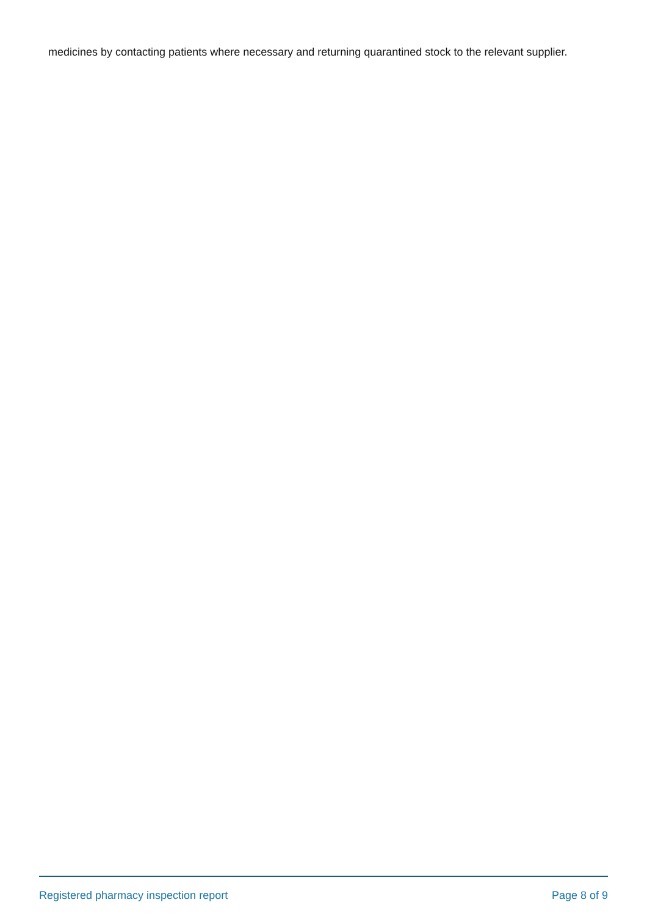medicines by contacting patients where necessary and returning quarantined stock to the relevant supplier.
Registered pharmacy inspection report Page 8 of 9